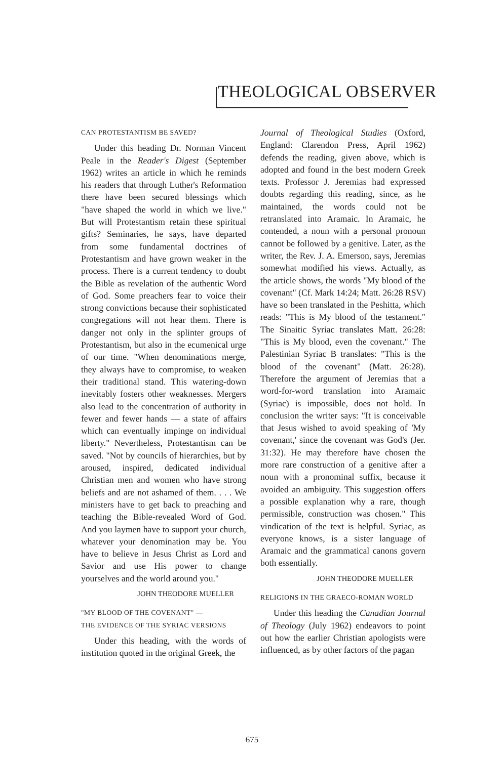THEOLOGICAL OBSERVER
CAN PROTESTANTISM BE SAVED?
Under this heading Dr. Norman Vincent Peale in the Reader's Digest (September 1962) writes an article in which he reminds his readers that through Luther's Reformation there have been secured blessings which "have shaped the world in which we live." But will Protestantism retain these spiritual gifts? Seminaries, he says, have departed from some fundamental doctrines of Protestantism and have grown weaker in the process. There is a current tendency to doubt the Bible as revelation of the authentic Word of God. Some preachers fear to voice their strong convictions because their sophisticated congregations will not hear them. There is danger not only in the splinter groups of Protestantism, but also in the ecumenical urge of our time. "When denominations merge, they always have to compromise, to weaken their traditional stand. This watering-down inevitably fosters other weaknesses. Mergers also lead to the concentration of authority in fewer and fewer hands — a state of affairs which can eventually impinge on individual liberty." Nevertheless, Protestantism can be saved. "Not by councils of hierarchies, but by aroused, inspired, dedicated individual Christian men and women who have strong beliefs and are not ashamed of them. . . . We ministers have to get back to preaching and teaching the Bible-revealed Word of God. And you laymen have to support your church, whatever your denomination may be. You have to believe in Jesus Christ as Lord and Savior and use His power to change yourselves and the world around you."
JOHN THEODORE MUELLER
"MY BLOOD OF THE COVENANT" —
THE EVIDENCE OF THE SYRIAC VERSIONS
Under this heading, with the words of institution quoted in the original Greek, the
Journal of Theological Studies (Oxford, England: Clarendon Press, April 1962) defends the reading, given above, which is adopted and found in the best modern Greek texts. Professor J. Jeremias had expressed doubts regarding this reading, since, as he maintained, the words could not be retranslated into Aramaic. In Aramaic, he contended, a noun with a personal pronoun cannot be followed by a genitive. Later, as the writer, the Rev. J. A. Emerson, says, Jeremias somewhat modified his views. Actually, as the article shows, the words "My blood of the covenant" (Cf. Mark 14:24; Matt. 26:28 RSV) have so been translated in the Peshitta, which reads: "This is My blood of the testament." The Sinaitic Syriac translates Matt. 26:28: "This is My blood, even the covenant." The Palestinian Syriac B translates: "This is the blood of the covenant" (Matt. 26:28). Therefore the argument of Jeremias that a word-for-word translation into Aramaic (Syriac) is impossible, does not hold. In conclusion the writer says: "It is conceivable that Jesus wished to avoid speaking of 'My covenant,' since the covenant was God's (Jer. 31:32). He may therefore have chosen the more rare construction of a genitive after a noun with a pronominal suffix, because it avoided an ambiguity. This suggestion offers a possible explanation why a rare, though permissible, construction was chosen." This vindication of the text is helpful. Syriac, as everyone knows, is a sister language of Aramaic and the grammatical canons govern both essentially.
JOHN THEODORE MUELLER
RELIGIONS IN THE GRAECO-ROMAN WORLD
Under this heading the Canadian Journal of Theology (July 1962) endeavors to point out how the earlier Christian apologists were influenced, as by other factors of the pagan
675